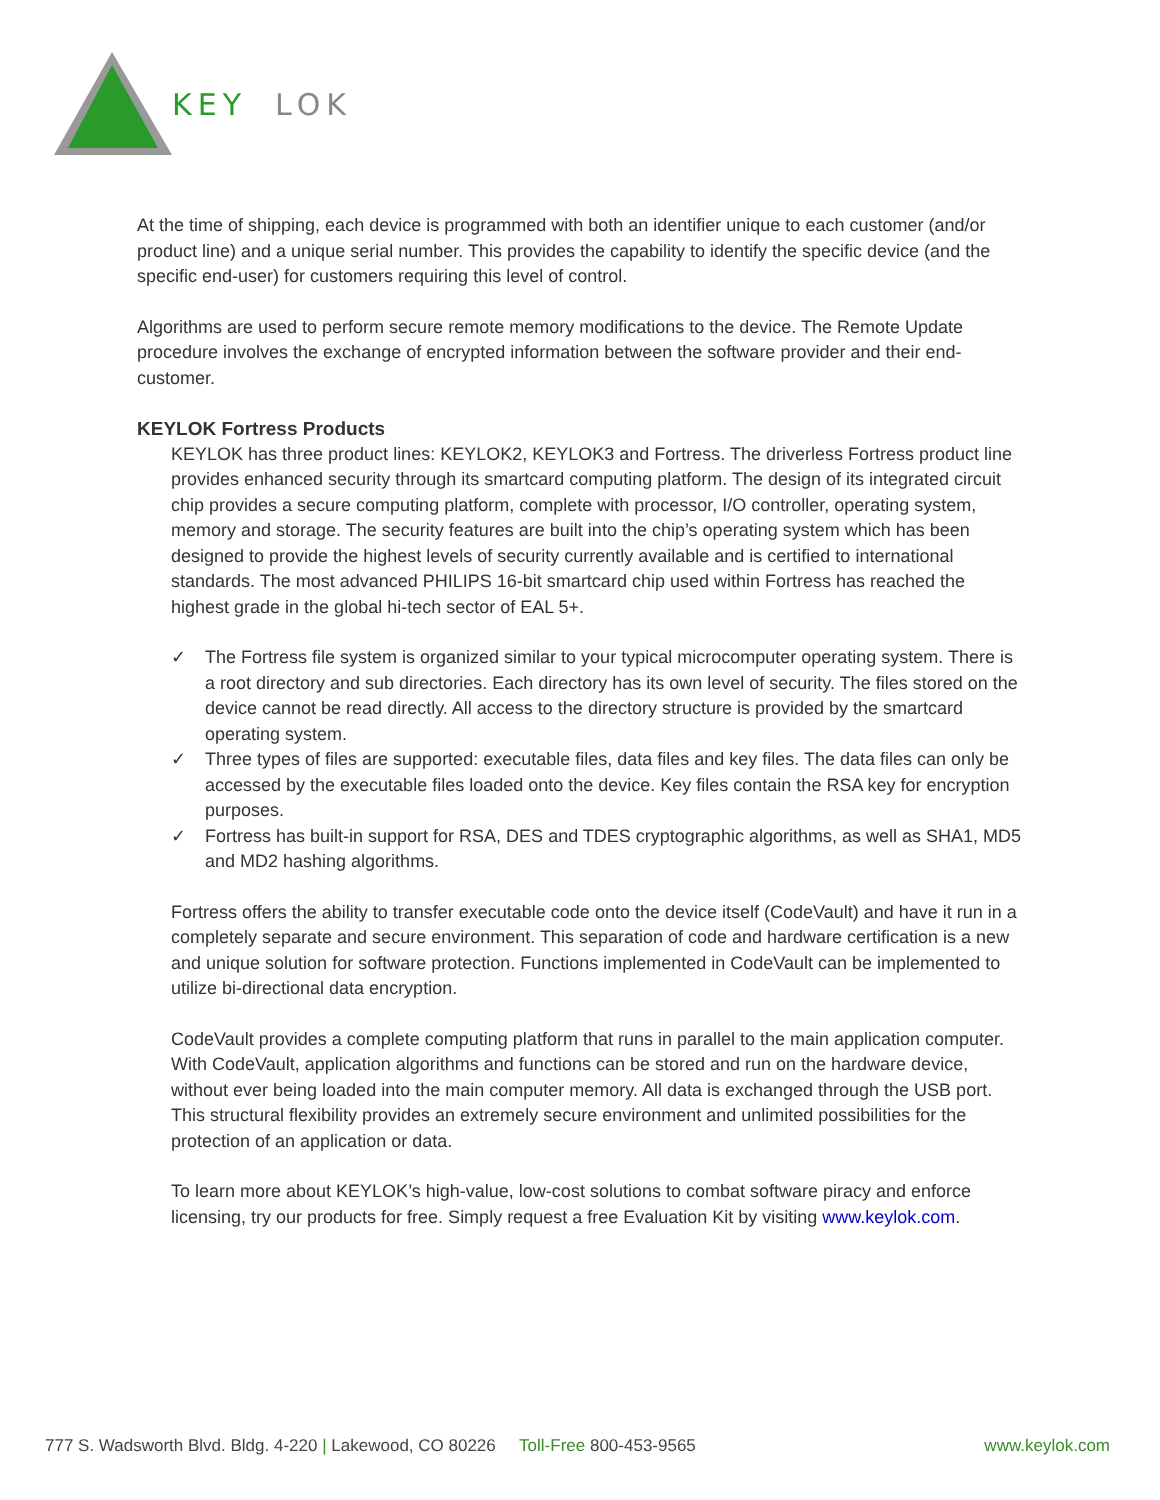KEY
LOK
At the time of shipping, each device is programmed with both an identifier unique to each customer (and/or product line) and a unique serial number. This provides the capability to identify the specific device (and the specific end-user) for customers requiring this level of control.
Algorithms are used to perform secure remote memory modifications to the device. The Remote Update procedure involves the exchange of encrypted information between the software provider and their end-customer.
KEYLOK Fortress Products
KEYLOK has three product lines: KEYLOK2, KEYLOK3 and Fortress. The driverless Fortress product line provides enhanced security through its smartcard computing platform. The design of its integrated circuit chip provides a secure computing platform, complete with processor, I/O controller, operating system, memory and storage. The security features are built into the chip’s operating system which has been designed to provide the highest levels of security currently available and is certified to international standards. The most advanced PHILIPS 16-bit smartcard chip used within Fortress has reached the highest grade in the global hi-tech sector of EAL 5+.
✓ The Fortress file system is organized similar to your typical microcomputer operating system. There is a root directory and sub directories. Each directory has its own level of security. The files stored on the device cannot be read directly. All access to the directory structure is provided by the smartcard operating system.
✓ Three types of files are supported: executable files, data files and key files. The data files can only be accessed by the executable files loaded onto the device. Key files contain the RSA key for encryption purposes.
✓ Fortress has built-in support for RSA, DES and TDES cryptographic algorithms, as well as SHA1, MD5 and MD2 hashing algorithms.
Fortress offers the ability to transfer executable code onto the device itself (CodeVault) and have it run in a completely separate and secure environment. This separation of code and hardware certification is a new and unique solution for software protection. Functions implemented in CodeVault can be implemented to utilize bi-directional data encryption.
CodeVault provides a complete computing platform that runs in parallel to the main application computer. With CodeVault, application algorithms and functions can be stored and run on the hardware device, without ever being loaded into the main computer memory. All data is exchanged through the USB port. This structural flexibility provides an extremely secure environment and unlimited possibilities for the protection of an application or data.
To learn more about KEYLOK’s high-value, low-cost solutions to combat software piracy and enforce licensing, try our products for free. Simply request a free Evaluation Kit by visiting www.keylok.com.
777 S. Wadsworth Blvd. Bldg. 4-220 | Lakewood, CO 80226 Toll-Free 800-453-9565 www.keylok.com